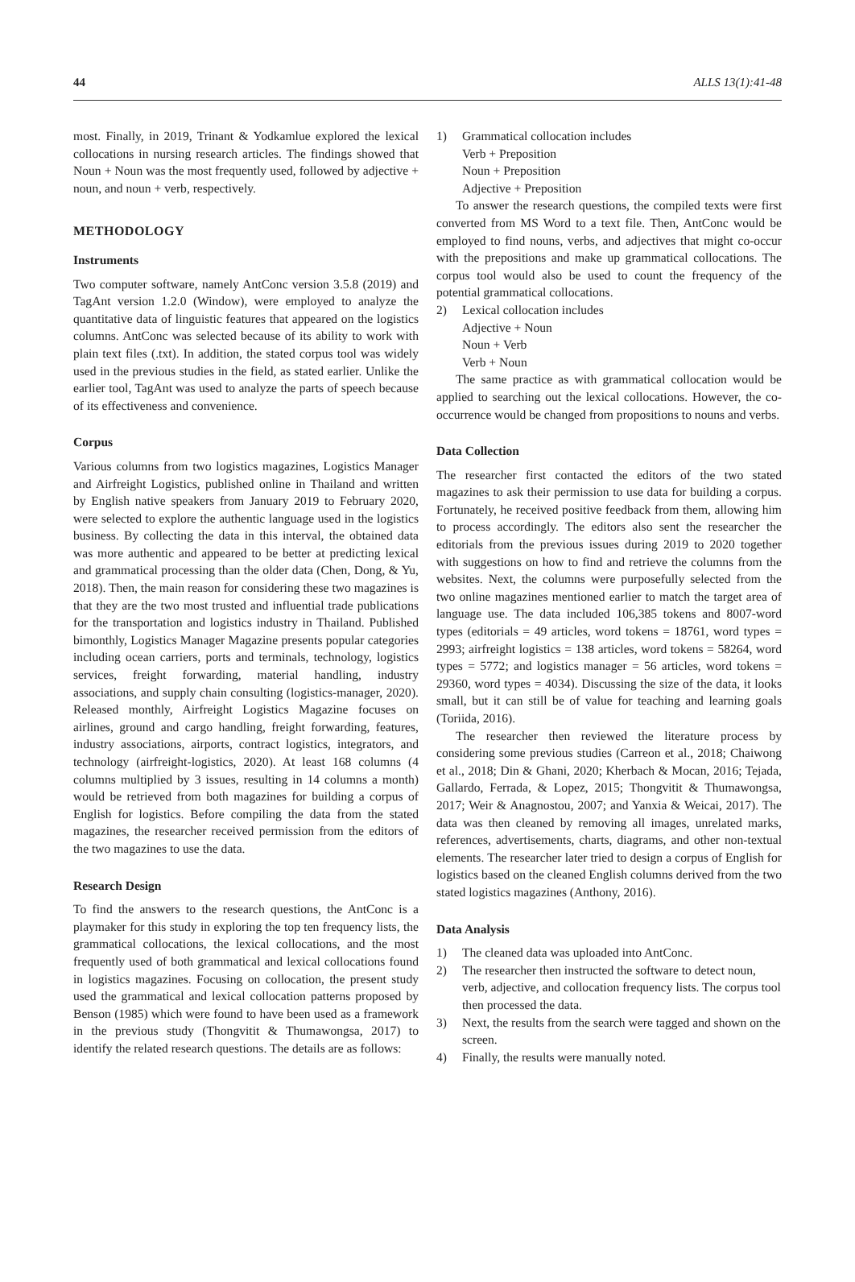44 ALLS 13(1):41-48
most. Finally, in 2019, Trinant & Yodkamlue explored the lexical collocations in nursing research articles. The findings showed that Noun + Noun was the most frequently used, followed by adjective + noun, and noun + verb, respectively.
METHODOLOGY
Instruments
Two computer software, namely AntConc version 3.5.8 (2019) and TagAnt version 1.2.0 (Window), were employed to analyze the quantitative data of linguistic features that appeared on the logistics columns. AntConc was selected because of its ability to work with plain text files (.txt). In addition, the stated corpus tool was widely used in the previous studies in the field, as stated earlier. Unlike the earlier tool, TagAnt was used to analyze the parts of speech because of its effectiveness and convenience.
Corpus
Various columns from two logistics magazines, Logistics Manager and Airfreight Logistics, published online in Thailand and written by English native speakers from January 2019 to February 2020, were selected to explore the authentic language used in the logistics business. By collecting the data in this interval, the obtained data was more authentic and appeared to be better at predicting lexical and grammatical processing than the older data (Chen, Dong, & Yu, 2018). Then, the main reason for considering these two magazines is that they are the two most trusted and influential trade publications for the transportation and logistics industry in Thailand. Published bimonthly, Logistics Manager Magazine presents popular categories including ocean carriers, ports and terminals, technology, logistics services, freight forwarding, material handling, industry associations, and supply chain consulting (logistics-manager, 2020). Released monthly, Airfreight Logistics Magazine focuses on airlines, ground and cargo handling, freight forwarding, features, industry associations, airports, contract logistics, integrators, and technology (airfreight-logistics, 2020). At least 168 columns (4 columns multiplied by 3 issues, resulting in 14 columns a month) would be retrieved from both magazines for building a corpus of English for logistics. Before compiling the data from the stated magazines, the researcher received permission from the editors of the two magazines to use the data.
Research Design
To find the answers to the research questions, the AntConc is a playmaker for this study in exploring the top ten frequency lists, the grammatical collocations, the lexical collocations, and the most frequently used of both grammatical and lexical collocations found in logistics magazines. Focusing on collocation, the present study used the grammatical and lexical collocation patterns proposed by Benson (1985) which were found to have been used as a framework in the previous study (Thongvitit & Thumawongsa, 2017) to identify the related research questions. The details are as follows:
1) Grammatical collocation includes
Verb + Preposition
Noun + Preposition
Adjective + Preposition
To answer the research questions, the compiled texts were first converted from MS Word to a text file. Then, AntConc would be employed to find nouns, verbs, and adjectives that might co-occur with the prepositions and make up grammatical collocations. The corpus tool would also be used to count the frequency of the potential grammatical collocations.
2) Lexical collocation includes
Adjective + Noun
Noun + Verb
Verb + Noun
The same practice as with grammatical collocation would be applied to searching out the lexical collocations. However, the co-occurrence would be changed from propositions to nouns and verbs.
Data Collection
The researcher first contacted the editors of the two stated magazines to ask their permission to use data for building a corpus. Fortunately, he received positive feedback from them, allowing him to process accordingly. The editors also sent the researcher the editorials from the previous issues during 2019 to 2020 together with suggestions on how to find and retrieve the columns from the websites. Next, the columns were purposefully selected from the two online magazines mentioned earlier to match the target area of language use. The data included 106,385 tokens and 8007-word types (editorials = 49 articles, word tokens = 18761, word types = 2993; airfreight logistics = 138 articles, word tokens = 58264, word types = 5772; and logistics manager = 56 articles, word tokens = 29360, word types = 4034). Discussing the size of the data, it looks small, but it can still be of value for teaching and learning goals (Toriida, 2016).
The researcher then reviewed the literature process by considering some previous studies (Carreon et al., 2018; Chaiwong et al., 2018; Din & Ghani, 2020; Kherbach & Mocan, 2016; Tejada, Gallardo, Ferrada, & Lopez, 2015; Thongvitit & Thumawongsa, 2017; Weir & Anagnostou, 2007; and Yanxia & Weicai, 2017). The data was then cleaned by removing all images, unrelated marks, references, advertisements, charts, diagrams, and other non-textual elements. The researcher later tried to design a corpus of English for logistics based on the cleaned English columns derived from the two stated logistics magazines (Anthony, 2016).
Data Analysis
1) The cleaned data was uploaded into AntConc.
2) The researcher then instructed the software to detect noun, verb, adjective, and collocation frequency lists. The corpus tool then processed the data.
3) Next, the results from the search were tagged and shown on the screen.
4) Finally, the results were manually noted.